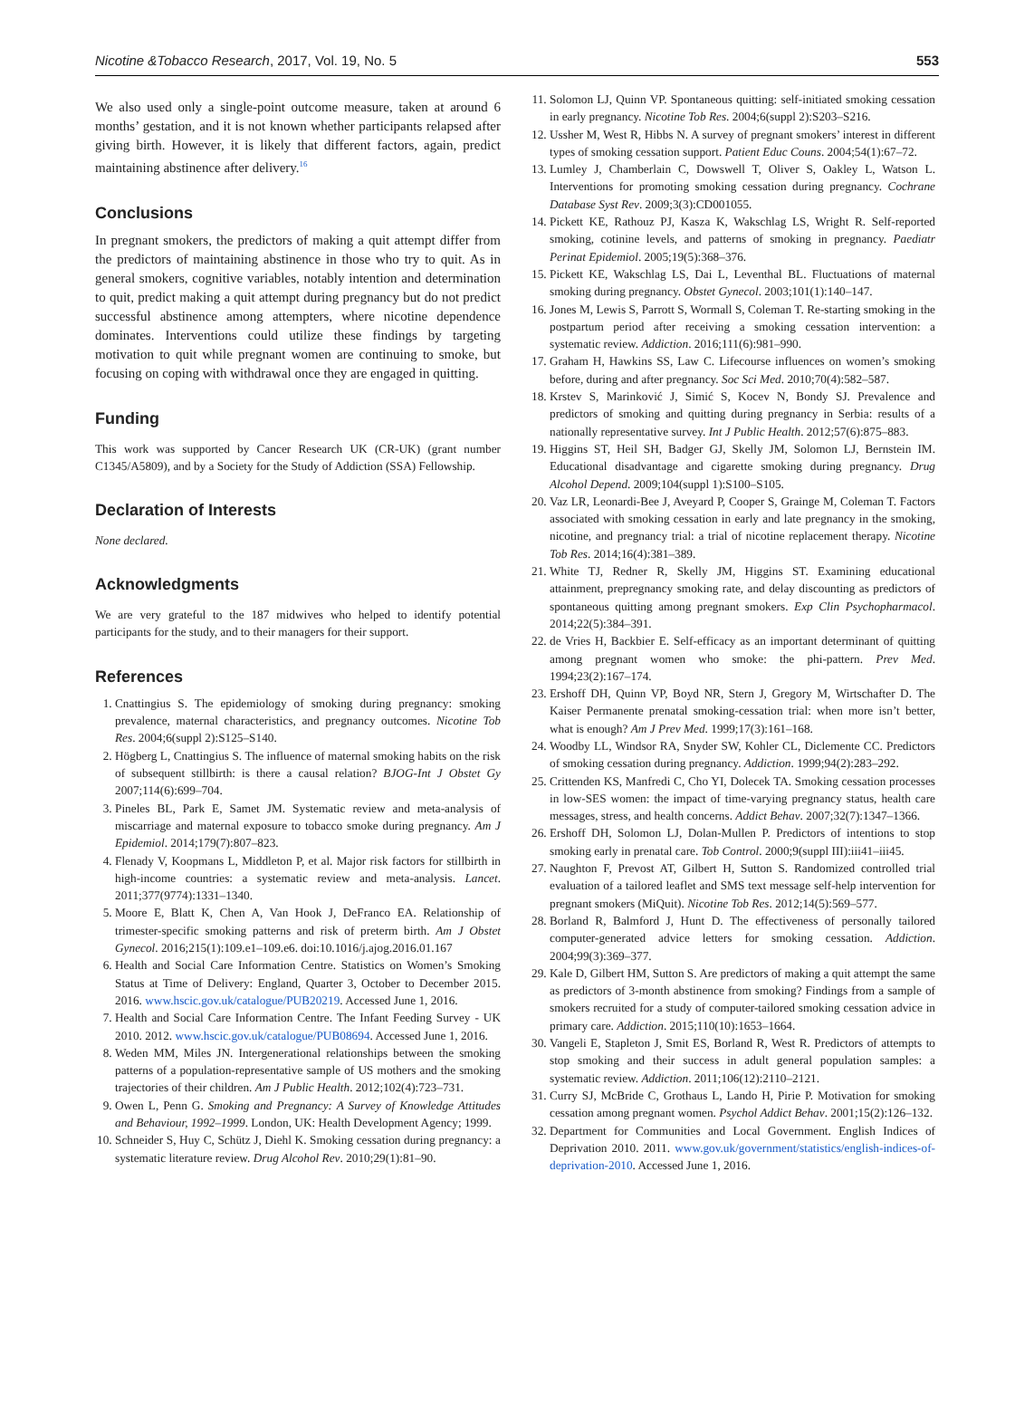Nicotine &Tobacco Research, 2017, Vol. 19, No. 5 553
We also used only a single-point outcome measure, taken at around 6 months’ gestation, and it is not known whether participants relapsed after giving birth. However, it is likely that different factors, again, predict maintaining abstinence after delivery.<sup>16</sup>
Conclusions
In pregnant smokers, the predictors of making a quit attempt differ from the predictors of maintaining abstinence in those who try to quit. As in general smokers, cognitive variables, notably intention and determination to quit, predict making a quit attempt during pregnancy but do not predict successful abstinence among attempters, where nicotine dependence dominates. Interventions could utilize these findings by targeting motivation to quit while pregnant women are continuing to smoke, but focusing on coping with withdrawal once they are engaged in quitting.
Funding
This work was supported by Cancer Research UK (CR-UK) (grant number C1345/A5809), and by a Society for the Study of Addiction (SSA) Fellowship.
Declaration of Interests
None declared.
Acknowledgments
We are very grateful to the 187 midwives who helped to identify potential participants for the study, and to their managers for their support.
References
1. Cnattingius S. The epidemiology of smoking during pregnancy: smoking prevalence, maternal characteristics, and pregnancy outcomes. Nicotine Tob Res. 2004;6(suppl 2):S125–S140.
2. Högberg L, Cnattingius S. The influence of maternal smoking habits on the risk of subsequent stillbirth: is there a causal relation? BJOG-Int J Obstet Gy 2007;114(6):699–704.
3. Pineles BL, Park E, Samet JM. Systematic review and meta-analysis of miscarriage and maternal exposure to tobacco smoke during pregnancy. Am J Epidemiol. 2014;179(7):807–823.
4. Flenady V, Koopmans L, Middleton P, et al. Major risk factors for stillbirth in high-income countries: a systematic review and meta-analysis. Lancet. 2011;377(9774):1331–1340.
5. Moore E, Blatt K, Chen A, Van Hook J, DeFranco EA. Relationship of trimester-specific smoking patterns and risk of preterm birth. Am J Obstet Gynecol. 2016;215(1):109.e1–109.e6. doi:10.1016/j.ajog.2016.01.167
6. Health and Social Care Information Centre. Statistics on Women’s Smoking Status at Time of Delivery: England, Quarter 3, October to December 2015. 2016. www.hscic.gov.uk/catalogue/PUB20219. Accessed June 1, 2016.
7. Health and Social Care Information Centre. The Infant Feeding Survey - UK 2010. 2012. www.hscic.gov.uk/catalogue/PUB08694. Accessed June 1, 2016.
8. Weden MM, Miles JN. Intergenerational relationships between the smoking patterns of a population-representative sample of US mothers and the smoking trajectories of their children. Am J Public Health. 2012;102(4):723–731.
9. Owen L, Penn G. Smoking and Pregnancy: A Survey of Knowledge Attitudes and Behaviour, 1992–1999. London, UK: Health Development Agency; 1999.
10. Schneider S, Huy C, Schütz J, Diehl K. Smoking cessation during pregnancy: a systematic literature review. Drug Alcohol Rev. 2010;29(1):81–90.
11. Solomon LJ, Quinn VP. Spontaneous quitting: self-initiated smoking cessation in early pregnancy. Nicotine Tob Res. 2004;6(suppl 2):S203–S216.
12. Ussher M, West R, Hibbs N. A survey of pregnant smokers’ interest in different types of smoking cessation support. Patient Educ Couns. 2004;54(1):67–72.
13. Lumley J, Chamberlain C, Dowswell T, Oliver S, Oakley L, Watson L. Interventions for promoting smoking cessation during pregnancy. Cochrane Database Syst Rev. 2009;3(3):CD001055.
14. Pickett KE, Rathouz PJ, Kasza K, Wakschlag LS, Wright R. Self-reported smoking, cotinine levels, and patterns of smoking in pregnancy. Paediatr Perinat Epidemiol. 2005;19(5):368–376.
15. Pickett KE, Wakschlag LS, Dai L, Leventhal BL. Fluctuations of maternal smoking during pregnancy. Obstet Gynecol. 2003;101(1):140–147.
16. Jones M, Lewis S, Parrott S, Wormall S, Coleman T. Re-starting smoking in the postpartum period after receiving a smoking cessation intervention: a systematic review. Addiction. 2016;111(6):981–990.
17. Graham H, Hawkins SS, Law C. Lifecourse influences on women’s smoking before, during and after pregnancy. Soc Sci Med. 2010;70(4):582–587.
18. Krstev S, Marinković J, Simić S, Kocev N, Bondy SJ. Prevalence and predictors of smoking and quitting during pregnancy in Serbia: results of a nationally representative survey. Int J Public Health. 2012;57(6):875–883.
19. Higgins ST, Heil SH, Badger GJ, Skelly JM, Solomon LJ, Bernstein IM. Educational disadvantage and cigarette smoking during pregnancy. Drug Alcohol Depend. 2009;104(suppl 1):S100–S105.
20. Vaz LR, Leonardi-Bee J, Aveyard P, Cooper S, Grainge M, Coleman T. Factors associated with smoking cessation in early and late pregnancy in the smoking, nicotine, and pregnancy trial: a trial of nicotine replacement therapy. Nicotine Tob Res. 2014;16(4):381–389.
21. White TJ, Redner R, Skelly JM, Higgins ST. Examining educational attainment, prepregnancy smoking rate, and delay discounting as predictors of spontaneous quitting among pregnant smokers. Exp Clin Psychopharmacol. 2014;22(5):384–391.
22. de Vries H, Backbier E. Self-efficacy as an important determinant of quitting among pregnant women who smoke: the phi-pattern. Prev Med. 1994;23(2):167–174.
23. Ershoff DH, Quinn VP, Boyd NR, Stern J, Gregory M, Wirtschafter D. The Kaiser Permanente prenatal smoking-cessation trial: when more isn’t better, what is enough? Am J Prev Med. 1999;17(3):161–168.
24. Woodby LL, Windsor RA, Snyder SW, Kohler CL, Diclemente CC. Predictors of smoking cessation during pregnancy. Addiction. 1999;94(2):283–292.
25. Crittenden KS, Manfredi C, Cho YI, Dolecek TA. Smoking cessation processes in low-SES women: the impact of time-varying pregnancy status, health care messages, stress, and health concerns. Addict Behav. 2007;32(7):1347–1366.
26. Ershoff DH, Solomon LJ, Dolan-Mullen P. Predictors of intentions to stop smoking early in prenatal care. Tob Control. 2000;9(suppl III):iii41–iii45.
27. Naughton F, Prevost AT, Gilbert H, Sutton S. Randomized controlled trial evaluation of a tailored leaflet and SMS text message self-help intervention for pregnant smokers (MiQuit). Nicotine Tob Res. 2012;14(5):569–577.
28. Borland R, Balmford J, Hunt D. The effectiveness of personally tailored computer-generated advice letters for smoking cessation. Addiction. 2004;99(3):369–377.
29. Kale D, Gilbert HM, Sutton S. Are predictors of making a quit attempt the same as predictors of 3-month abstinence from smoking? Findings from a sample of smokers recruited for a study of computer-tailored smoking cessation advice in primary care. Addiction. 2015;110(10):1653–1664.
30. Vangeli E, Stapleton J, Smit ES, Borland R, West R. Predictors of attempts to stop smoking and their success in adult general population samples: a systematic review. Addiction. 2011;106(12):2110–2121.
31. Curry SJ, McBride C, Grothaus L, Lando H, Pirie P. Motivation for smoking cessation among pregnant women. Psychol Addict Behav. 2001;15(2):126–132.
32. Department for Communities and Local Government. English Indices of Deprivation 2010. 2011. www.gov.uk/government/statistics/english-indices-of-deprivation-2010. Accessed June 1, 2016.